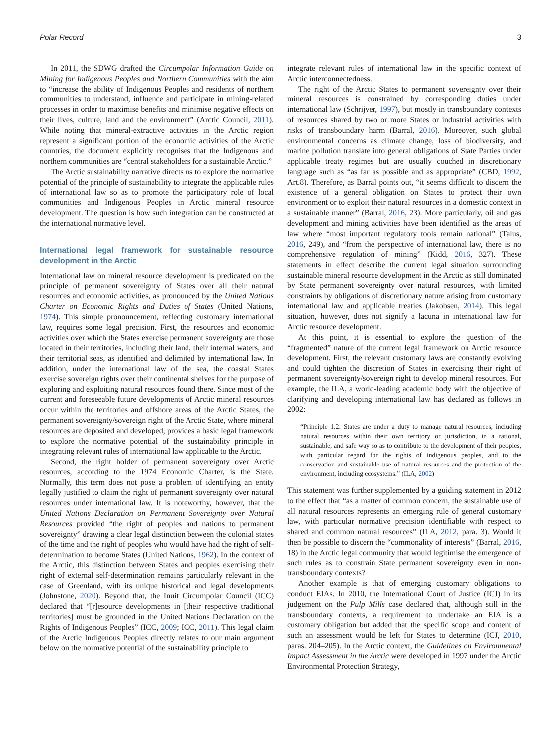Polar Record 3
In 2011, the SDWG drafted the Circumpolar Information Guide on Mining for Indigenous Peoples and Northern Communities with the aim to “increase the ability of Indigenous Peoples and residents of northern communities to understand, influence and participate in mining-related processes in order to maximise benefits and minimise negative effects on their lives, culture, land and the environment” (Arctic Council, 2011). While noting that mineral-extractive activities in the Arctic region represent a significant portion of the economic activities of the Arctic countries, the document explicitly recognises that the Indigenous and northern communities are “central stakeholders for a sustainable Arctic.”
The Arctic sustainability narrative directs us to explore the normative potential of the principle of sustainability to integrate the applicable rules of international law so as to promote the participatory role of local communities and Indigenous Peoples in Arctic mineral resource development. The question is how such integration can be constructed at the international normative level.
International legal framework for sustainable resource development in the Arctic
International law on mineral resource development is predicated on the principle of permanent sovereignty of States over all their natural resources and economic activities, as pronounced by the United Nations Charter on Economic Rights and Duties of States (United Nations, 1974). This simple pronouncement, reflecting customary international law, requires some legal precision. First, the resources and economic activities over which the States exercise permanent sovereignty are those located in their territories, including their land, their internal waters, and their territorial seas, as identified and delimited by international law. In addition, under the international law of the sea, the coastal States exercise sovereign rights over their continental shelves for the purpose of exploring and exploiting natural resources found there. Since most of the current and foreseeable future developments of Arctic mineral resources occur within the territories and offshore areas of the Arctic States, the permanent sovereignty/sovereign right of the Arctic State, where mineral resources are deposited and developed, provides a basic legal framework to explore the normative potential of the sustainability principle in integrating relevant rules of international law applicable to the Arctic.
Second, the right holder of permanent sovereignty over Arctic resources, according to the 1974 Economic Charter, is the State. Normally, this term does not pose a problem of identifying an entity legally justified to claim the right of permanent sovereignty over natural resources under international law. It is noteworthy, however, that the United Nations Declaration on Permanent Sovereignty over Natural Resources provided “the right of peoples and nations to permanent sovereignty” drawing a clear legal distinction between the colonial states of the time and the right of peoples who would have had the right of self-determination to become States (United Nations, 1962). In the context of the Arctic, this distinction between States and peoples exercising their right of external self-determination remains particularly relevant in the case of Greenland, with its unique historical and legal developments (Johnstone, 2020). Beyond that, the Inuit Circumpolar Council (ICC) declared that “[r]esource developments in [their respective traditional territories] must be grounded in the United Nations Declaration on the Rights of Indigenous Peoples” (ICC, 2009; ICC, 2011). This legal claim of the Arctic Indigenous Peoples directly relates to our main argument below on the normative potential of the sustainability principle to
integrate relevant rules of international law in the specific context of Arctic interconnectedness.
The right of the Arctic States to permanent sovereignty over their mineral resources is constrained by corresponding duties under international law (Schrijver, 1997), but mostly in transboundary contexts of resources shared by two or more States or industrial activities with risks of transboundary harm (Barral, 2016). Moreover, such global environmental concerns as climate change, loss of biodiversity, and marine pollution translate into general obligations of State Parties under applicable treaty regimes but are usually couched in discretionary language such as “as far as possible and as appropriate” (CBD, 1992, Art.8). Therefore, as Barral points out, “it seems difficult to discern the existence of a general obligation on States to protect their own environment or to exploit their natural resources in a domestic context in a sustainable manner” (Barral, 2016, 23). More particularly, oil and gas development and mining activities have been identified as the areas of law where “most important regulatory tools remain national” (Talus, 2016, 249), and “from the perspective of international law, there is no comprehensive regulation of mining” (Kidd, 2016, 327). These statements in effect describe the current legal situation surrounding sustainable mineral resource development in the Arctic as still dominated by State permanent sovereignty over natural resources, with limited constraints by obligations of discretionary nature arising from customary international law and applicable treaties (Jakobsen, 2014). This legal situation, however, does not signify a lacuna in international law for Arctic resource development.
At this point, it is essential to explore the question of the “fragmented” nature of the current legal framework on Arctic resource development. First, the relevant customary laws are constantly evolving and could tighten the discretion of States in exercising their right of permanent sovereignty/sovereign right to develop mineral resources. For example, the ILA, a world-leading academic body with the objective of clarifying and developing international law has declared as follows in 2002:
“Principle 1.2: States are under a duty to manage natural resources, including natural resources within their own territory or jurisdiction, in a rational, sustainable, and safe way so as to contribute to the development of their peoples, with particular regard for the rights of indigenous peoples, and to the conservation and sustainable use of natural resources and the protection of the environment, including ecosystems.” (ILA, 2002)
This statement was further supplemented by a guiding statement in 2012 to the effect that “as a matter of common concern, the sustainable use of all natural resources represents an emerging rule of general customary law, with particular normative precision identifiable with respect to shared and common natural resources” (ILA, 2012, para. 3). Would it then be possible to discern the “commonality of interests” (Barral, 2016, 18) in the Arctic legal community that would legitimise the emergence of such rules as to constrain State permanent sovereignty even in non-transboundary contexts?
Another example is that of emerging customary obligations to conduct EIAs. In 2010, the International Court of Justice (ICJ) in its judgement on the Pulp Mills case declared that, although still in the transboundary contexts, a requirement to undertake an EIA is a customary obligation but added that the specific scope and content of such an assessment would be left for States to determine (ICJ, 2010, paras. 204–205). In the Arctic context, the Guidelines on Environmental Impact Assessment in the Arctic were developed in 1997 under the Arctic Environmental Protection Strategy,